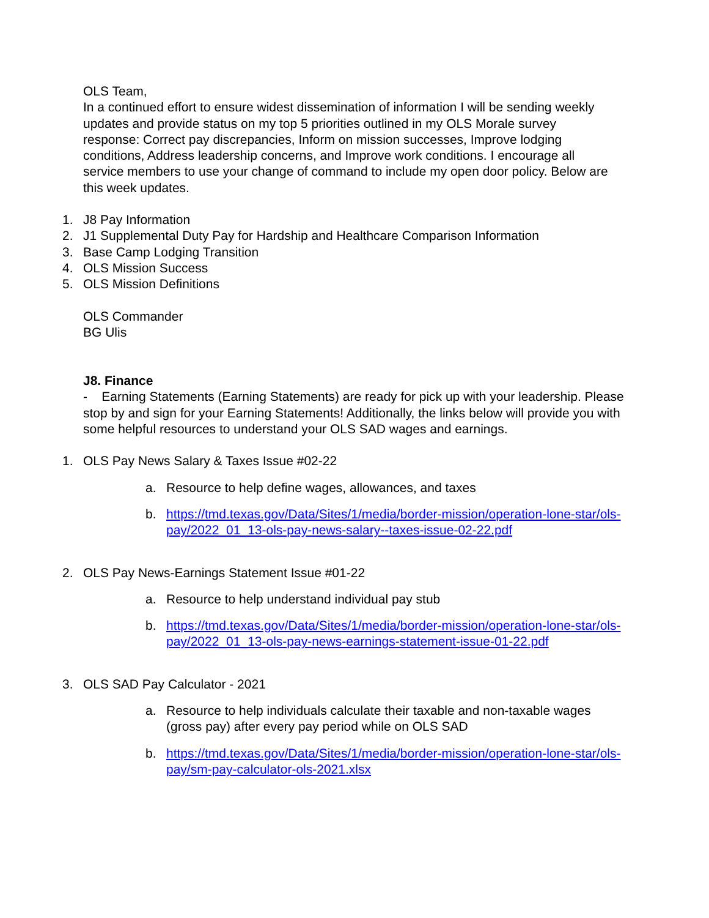OLS Team,
In a continued effort to ensure widest dissemination of information I will be sending weekly updates and provide status on my top 5 priorities outlined in my OLS Morale survey response: Correct pay discrepancies, Inform on mission successes, Improve lodging conditions, Address leadership concerns, and Improve work conditions. I encourage all service members to use your change of command to include my open door policy. Below are this week updates.
1. J8 Pay Information
2. J1 Supplemental Duty Pay for Hardship and Healthcare Comparison Information
3. Base Camp Lodging Transition
4. OLS Mission Success
5. OLS Mission Definitions
OLS Commander
BG Ulis
J8. Finance
- Earning Statements (Earning Statements) are ready for pick up with your leadership. Please stop by and sign for your Earning Statements! Additionally, the links below will provide you with some helpful resources to understand your OLS SAD wages and earnings.
1. OLS Pay News Salary & Taxes Issue #02-22
a. Resource to help define wages, allowances, and taxes
b. https://tmd.texas.gov/Data/Sites/1/media/border-mission/operation-lone-star/ols-pay/2022_01_13-ols-pay-news-salary--taxes-issue-02-22.pdf
2. OLS Pay News-Earnings Statement Issue #01-22
a. Resource to help understand individual pay stub
b. https://tmd.texas.gov/Data/Sites/1/media/border-mission/operation-lone-star/ols-pay/2022_01_13-ols-pay-news-earnings-statement-issue-01-22.pdf
3. OLS SAD Pay Calculator - 2021
a. Resource to help individuals calculate their taxable and non-taxable wages (gross pay) after every pay period while on OLS SAD
b. https://tmd.texas.gov/Data/Sites/1/media/border-mission/operation-lone-star/ols-pay/sm-pay-calculator-ols-2021.xlsx